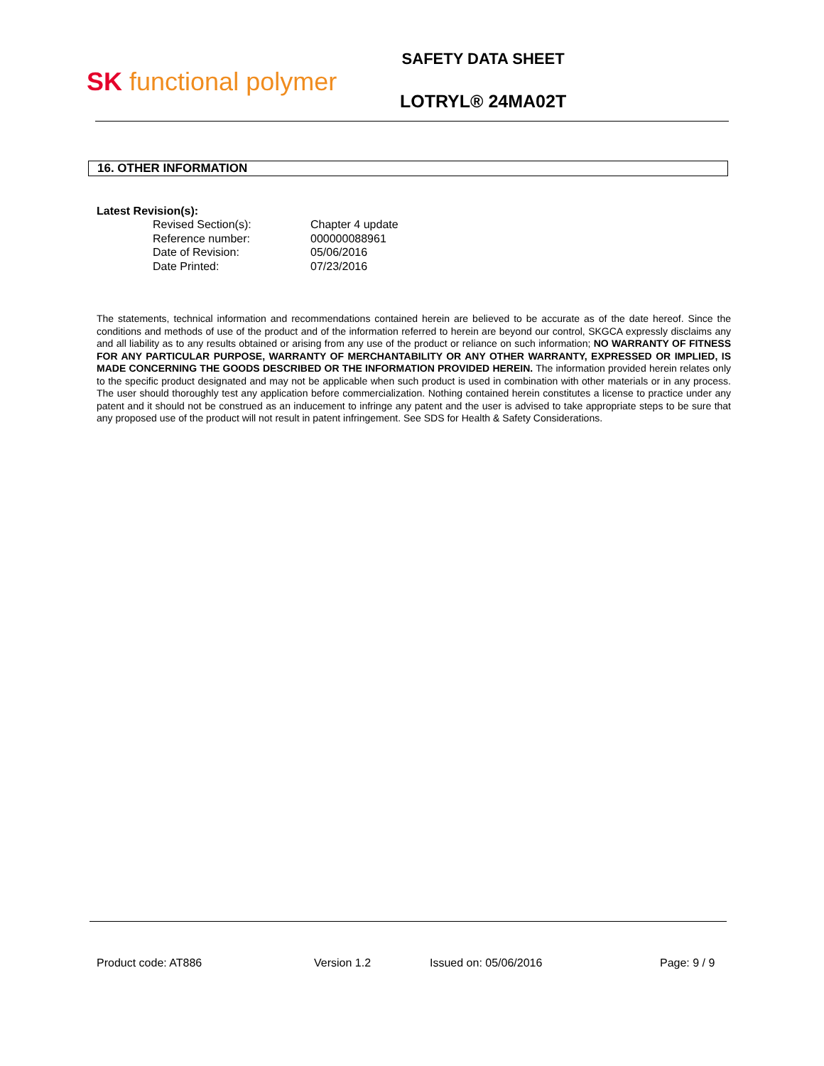SK functional polymer
SAFETY DATA SHEET
LOTRYL® 24MA02T
16. OTHER INFORMATION
Latest Revision(s):
Revised Section(s): Chapter 4 update
Reference number: 000000088961
Date of Revision: 05/06/2016
Date Printed: 07/23/2016
The statements, technical information and recommendations contained herein are believed to be accurate as of the date hereof. Since the conditions and methods of use of the product and of the information referred to herein are beyond our control, SKGCA expressly disclaims any and all liability as to any results obtained or arising from any use of the product or reliance on such information; NO WARRANTY OF FITNESS FOR ANY PARTICULAR PURPOSE, WARRANTY OF MERCHANTABILITY OR ANY OTHER WARRANTY, EXPRESSED OR IMPLIED, IS MADE CONCERNING THE GOODS DESCRIBED OR THE INFORMATION PROVIDED HEREIN. The information provided herein relates only to the specific product designated and may not be applicable when such product is used in combination with other materials or in any process. The user should thoroughly test any application before commercialization. Nothing contained herein constitutes a license to practice under any patent and it should not be construed as an inducement to infringe any patent and the user is advised to take appropriate steps to be sure that any proposed use of the product will not result in patent infringement. See SDS for Health & Safety Considerations.
Product code: AT886 Version 1.2 Issued on: 05/06/2016 Page: 9 / 9